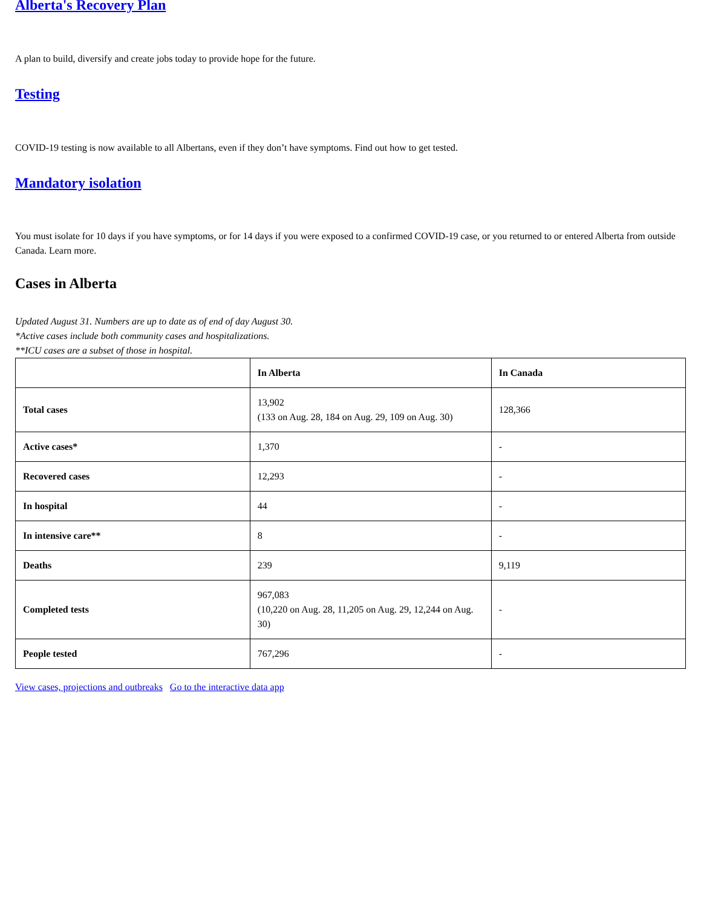Alberta's Recovery Plan
A plan to build, diversify and create jobs today to provide hope for the future.
Testing
COVID-19 testing is now available to all Albertans, even if they don’t have symptoms. Find out how to get tested.
Mandatory isolation
You must isolate for 10 days if you have symptoms, or for 14 days if you were exposed to a confirmed COVID-19 case, or you returned to or entered Alberta from outside Canada. Learn more.
Cases in Alberta
Updated August 31. Numbers are up to date as of end of day August 30.
*Active cases include both community cases and hospitalizations.
**ICU cases are a subset of those in hospital.
| | In Alberta | In Canada |
| --- | --- | --- |
| Total cases | 13,902 (133 on Aug. 28, 184 on Aug. 29, 109 on Aug. 30) | 128,366 |
| Active cases* | 1,370 | - |
| Recovered cases | 12,293 | - |
| In hospital | 44 | - |
| In intensive care** | 8 | - |
| Deaths | 239 | 9,119 |
| Completed tests | 967,083 (10,220 on Aug. 28, 11,205 on Aug. 29, 12,244 on Aug. 30) | - |
| People tested | 767,296 | - |
View cases, projections and outbreaks Go to the interactive data app